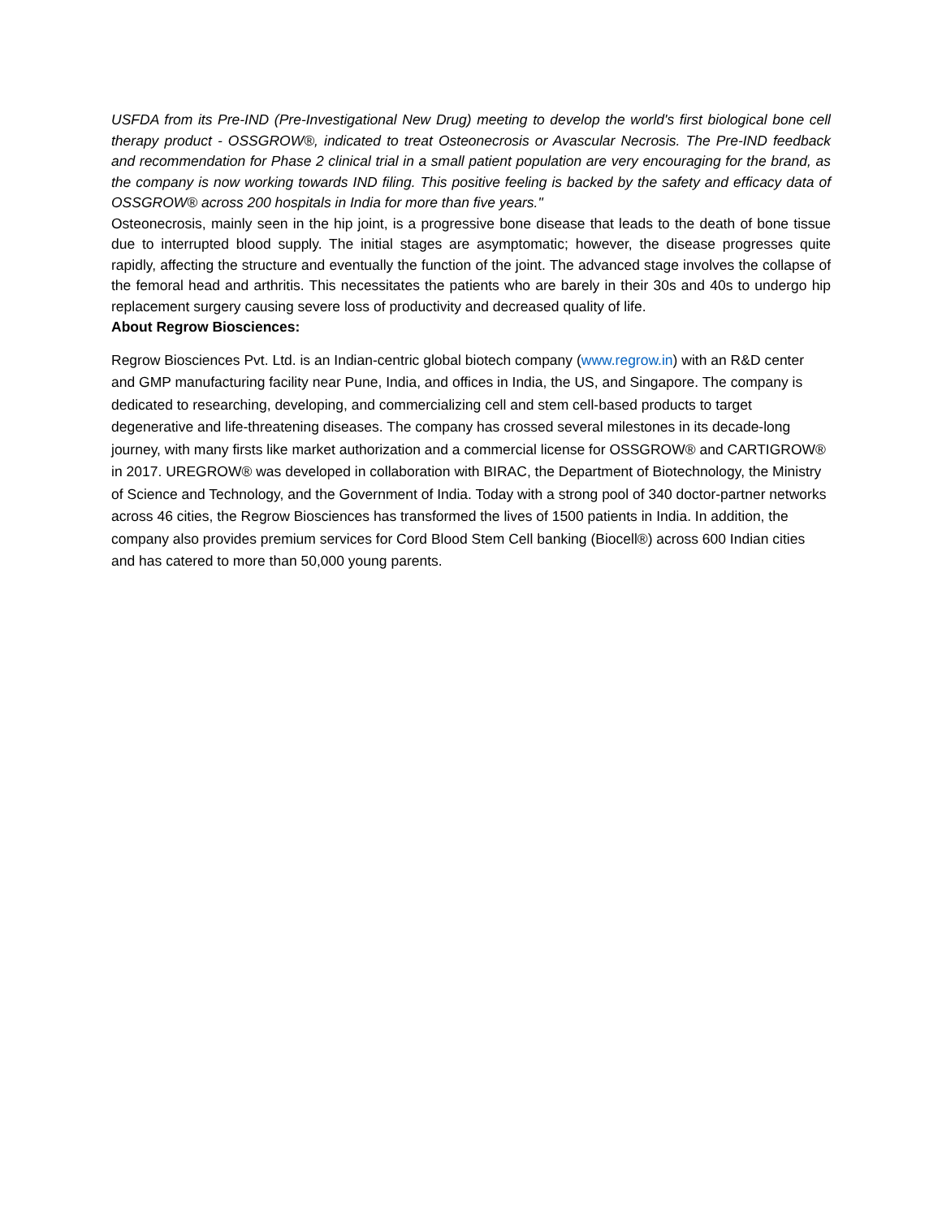USFDA from its Pre-IND (Pre-Investigational New Drug) meeting to develop the world's first biological bone cell therapy product - OSSGROW®, indicated to treat Osteonecrosis or Avascular Necrosis. The Pre-IND feedback and recommendation for Phase 2 clinical trial in a small patient population are very encouraging for the brand, as the company is now working towards IND filing. This positive feeling is backed by the safety and efficacy data of OSSGROW® across 200 hospitals in India for more than five years."
Osteonecrosis, mainly seen in the hip joint, is a progressive bone disease that leads to the death of bone tissue due to interrupted blood supply. The initial stages are asymptomatic; however, the disease progresses quite rapidly, affecting the structure and eventually the function of the joint. The advanced stage involves the collapse of the femoral head and arthritis. This necessitates the patients who are barely in their 30s and 40s to undergo hip replacement surgery causing severe loss of productivity and decreased quality of life.
About Regrow Biosciences:
Regrow Biosciences Pvt. Ltd. is an Indian-centric global biotech company (www.regrow.in) with an R&D center and GMP manufacturing facility near Pune, India, and offices in India, the US, and Singapore. The company is dedicated to researching, developing, and commercializing cell and stem cell-based products to target degenerative and life-threatening diseases. The company has crossed several milestones in its decade-long journey, with many firsts like market authorization and a commercial license for OSSGROW® and CARTIGROW® in 2017. UREGROW® was developed in collaboration with BIRAC, the Department of Biotechnology, the Ministry of Science and Technology, and the Government of India. Today with a strong pool of 340 doctor-partner networks across 46 cities, the Regrow Biosciences has transformed the lives of 1500 patients in India. In addition, the company also provides premium services for Cord Blood Stem Cell banking (Biocell®) across 600 Indian cities and has catered to more than 50,000 young parents.